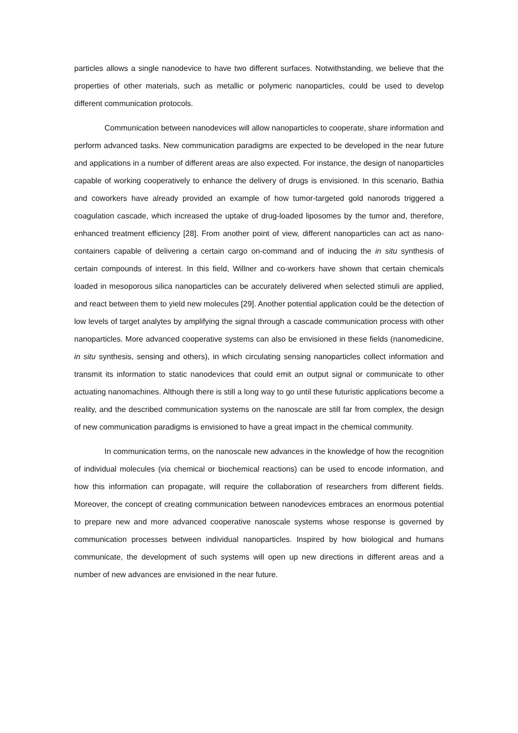particles allows a single nanodevice to have two different surfaces. Notwithstanding, we believe that the properties of other materials, such as metallic or polymeric nanoparticles, could be used to develop different communication protocols.
Communication between nanodevices will allow nanoparticles to cooperate, share information and perform advanced tasks. New communication paradigms are expected to be developed in the near future and applications in a number of different areas are also expected. For instance, the design of nanoparticles capable of working cooperatively to enhance the delivery of drugs is envisioned. In this scenario, Bathia and coworkers have already provided an example of how tumor-targeted gold nanorods triggered a coagulation cascade, which increased the uptake of drug-loaded liposomes by the tumor and, therefore, enhanced treatment efficiency [28]. From another point of view, different nanoparticles can act as nano-containers capable of delivering a certain cargo on-command and of inducing the in situ synthesis of certain compounds of interest. In this field, Willner and co-workers have shown that certain chemicals loaded in mesoporous silica nanoparticles can be accurately delivered when selected stimuli are applied, and react between them to yield new molecules [29]. Another potential application could be the detection of low levels of target analytes by amplifying the signal through a cascade communication process with other nanoparticles. More advanced cooperative systems can also be envisioned in these fields (nanomedicine, in situ synthesis, sensing and others), in which circulating sensing nanoparticles collect information and transmit its information to static nanodevices that could emit an output signal or communicate to other actuating nanomachines. Although there is still a long way to go until these futuristic applications become a reality, and the described communication systems on the nanoscale are still far from complex, the design of new communication paradigms is envisioned to have a great impact in the chemical community.
In communication terms, on the nanoscale new advances in the knowledge of how the recognition of individual molecules (via chemical or biochemical reactions) can be used to encode information, and how this information can propagate, will require the collaboration of researchers from different fields. Moreover, the concept of creating communication between nanodevices embraces an enormous potential to prepare new and more advanced cooperative nanoscale systems whose response is governed by communication processes between individual nanoparticles. Inspired by how biological and humans communicate, the development of such systems will open up new directions in different areas and a number of new advances are envisioned in the near future.